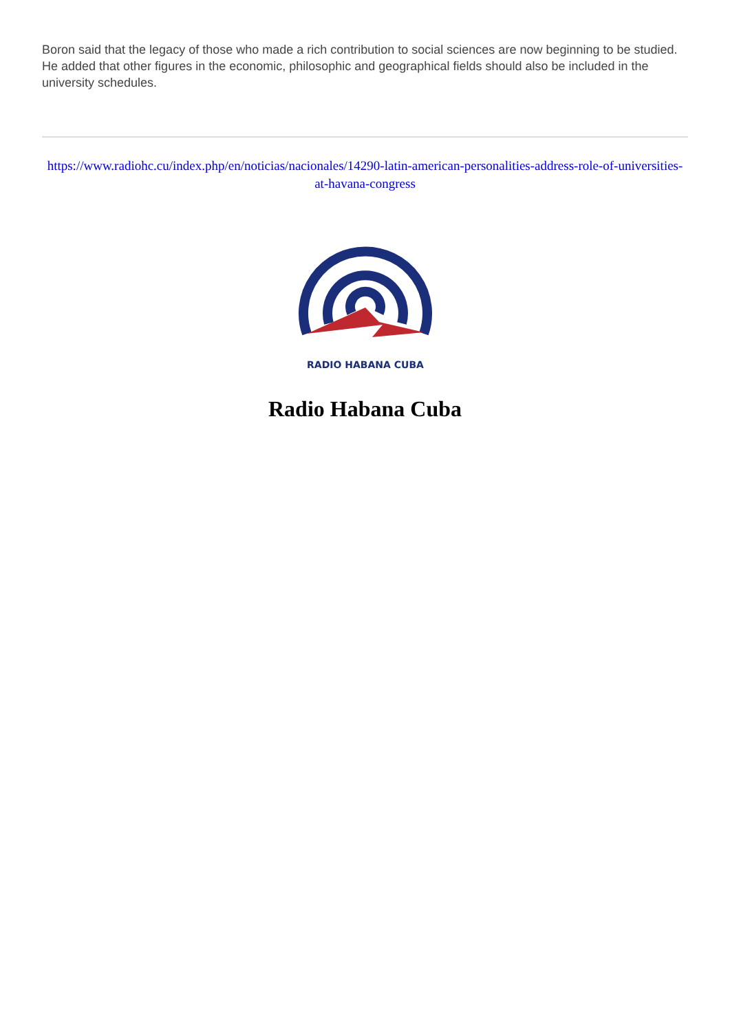Boron said that the legacy of those who made a rich contribution to social sciences are now beginning to be studied. He added that other figures in the economic, philosophic and geographical fields should also be included in the university schedules.
https://www.radiohc.cu/index.php/en/noticias/nacionales/14290-latin-american-personalities-address-role-of-universities-at-havana-congress
RADIO HABANA CUBA
Radio Habana Cuba